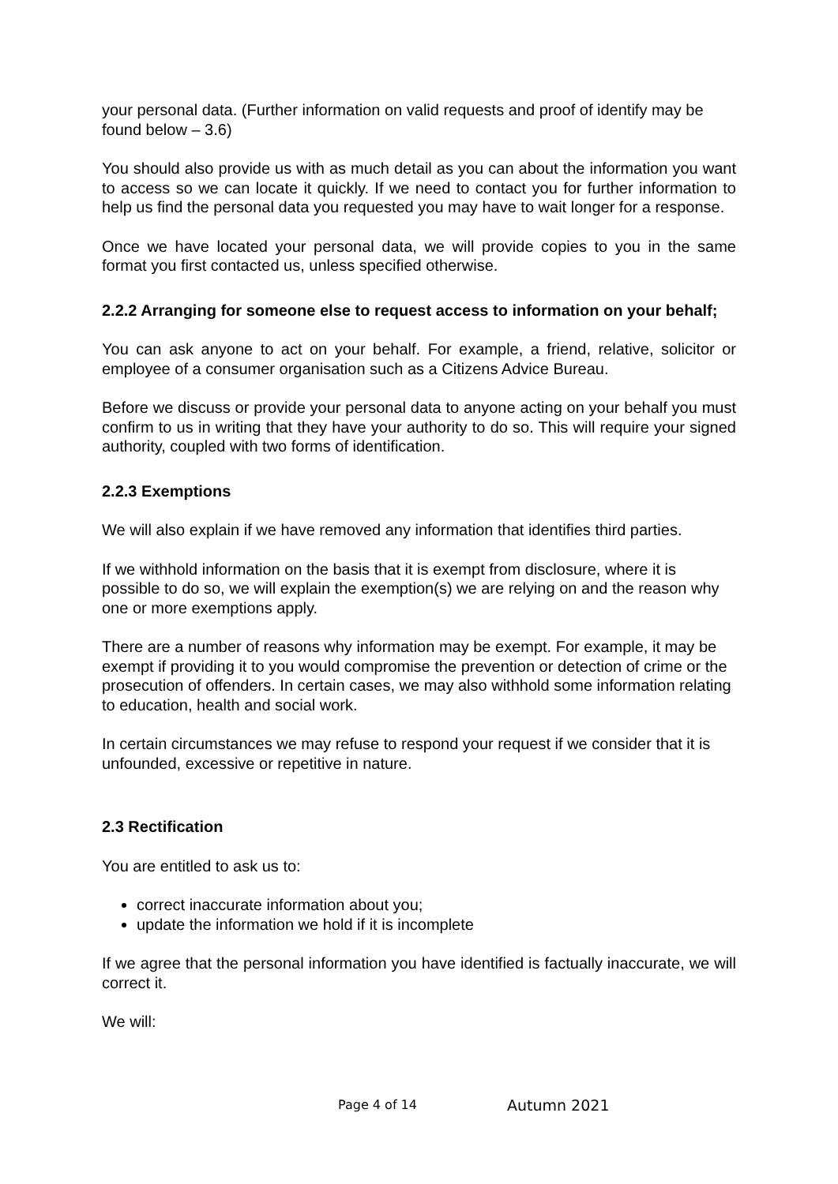your personal data. (Further information on valid requests and proof of identify may be found below – 3.6)
You should also provide us with as much detail as you can about the information you want to access so we can locate it quickly. If we need to contact you for further information to help us find the personal data you requested you may have to wait longer for a response.
Once we have located your personal data, we will provide copies to you in the same format you first contacted us, unless specified otherwise.
2.2.2 Arranging for someone else to request access to information on your behalf;
You can ask anyone to act on your behalf. For example, a friend, relative, solicitor or employee of a consumer organisation such as a Citizens Advice Bureau.
Before we discuss or provide your personal data to anyone acting on your behalf you must confirm to us in writing that they have your authority to do so. This will require your signed authority, coupled with two forms of identification.
2.2.3 Exemptions
We will also explain if we have removed any information that identifies third parties.
If we withhold information on the basis that it is exempt from disclosure, where it is possible to do so, we will explain the exemption(s) we are relying on and the reason why one or more exemptions apply.
There are a number of reasons why information may be exempt. For example, it may be exempt if providing it to you would compromise the prevention or detection of crime or the prosecution of offenders. In certain cases, we may also withhold some information relating to education, health and social work.
In certain circumstances we may refuse to respond your request if we consider that it is unfounded, excessive or repetitive in nature.
2.3 Rectification
You are entitled to ask us to:
correct inaccurate information about you;
update the information we hold if it is incomplete
If we agree that the personal information you have identified is factually inaccurate, we will correct it.
We will:
Page 4 of 14 Autumn 2021